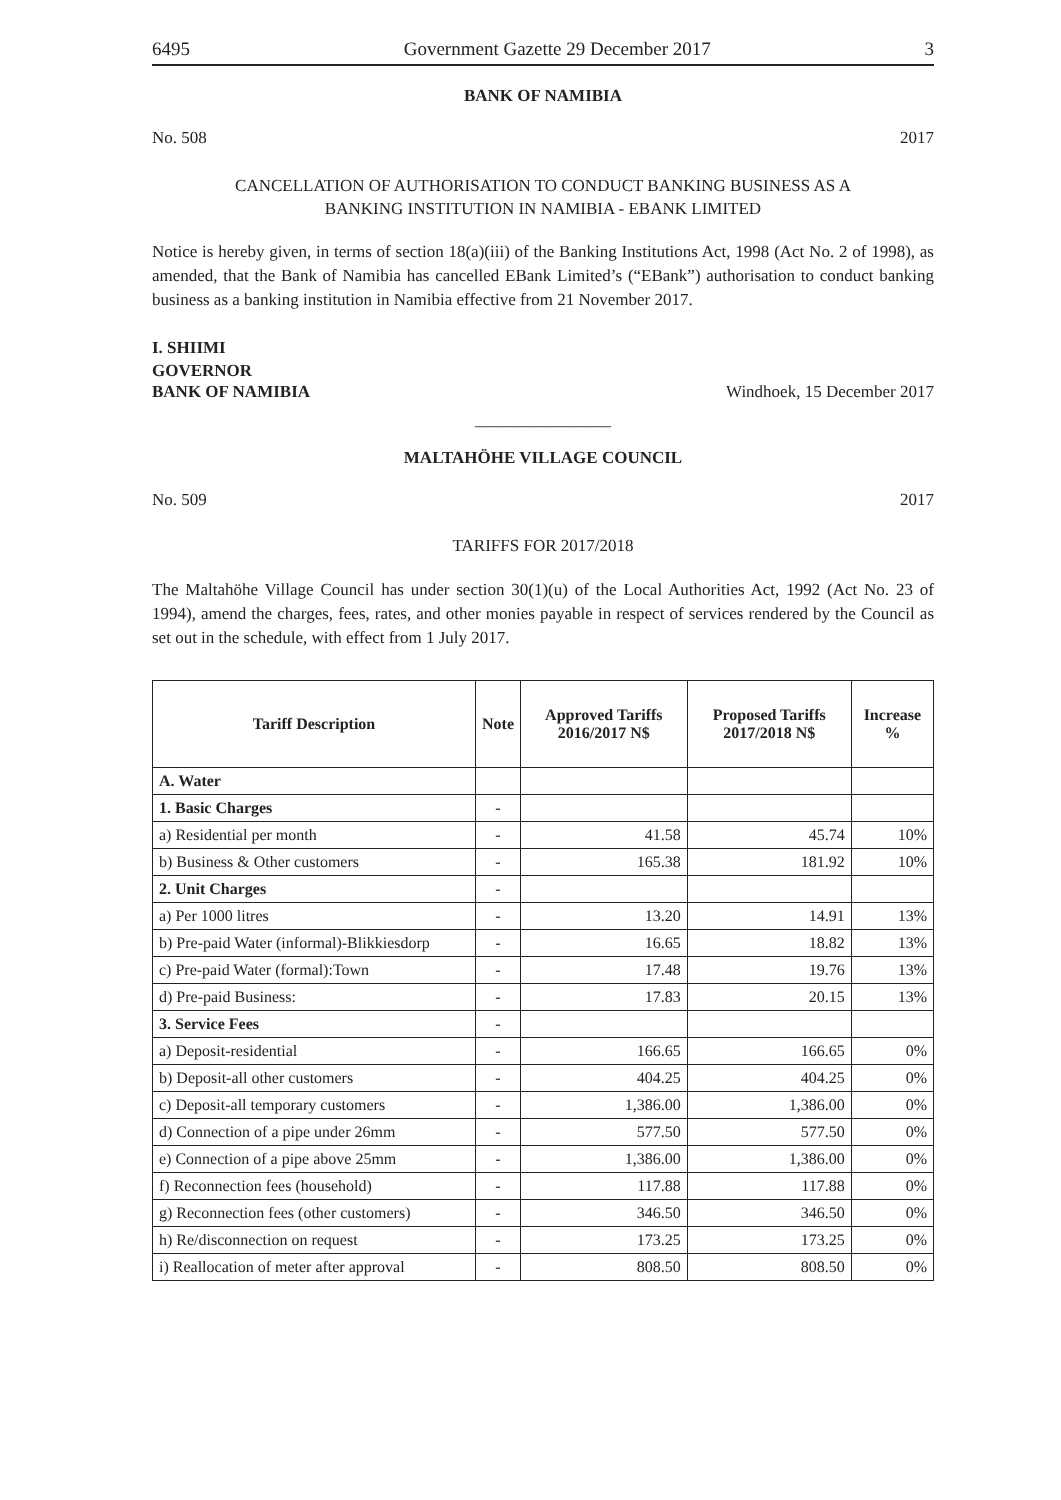6495 Government Gazette 29 December 2017 3
BANK OF NAMIBIA
No. 508 2017
CANCELLATION OF AUTHORISATION TO CONDUCT BANKING BUSINESS AS A
BANKING INSTITUTION IN NAMIBIA - EBANK LIMITED
Notice is hereby given, in terms of section 18(a)(iii) of the Banking Institutions Act, 1998 (Act No. 2 of 1998), as amended, that the Bank of Namibia has cancelled EBank Limited’s (“EBank”) authorisation to conduct banking business as a banking institution in Namibia effective from 21 November 2017.
I. SHIIMI
GOVERNOR
BANK OF NAMIBIA Windhoek, 15 December 2017
________________
MALTAHÖHE VILLAGE COUNCIL
No. 509 2017
TARIFFS FOR 2017/2018
The Maltahöhe Village Council has under section 30(1)(u) of the Local Authorities Act, 1992 (Act No. 23 of 1994), amend the charges, fees, rates, and other monies payable in respect of services rendered by the Council as set out in the schedule, with effect from 1 July 2017.
| Tariff Description | Note | Approved Tariffs 2016/2017 N$ | Proposed Tariffs 2017/2018 N$ | Increase % |
| --- | --- | --- | --- | --- |
| A. Water | | | | |
| 1. Basic Charges | - | | | |
| a) Residential per month | - | 41.58 | 45.74 | 10% |
| b) Business & Other customers | - | 165.38 | 181.92 | 10% |
| 2. Unit Charges | - | | | |
| a) Per 1000 litres | - | 13.20 | 14.91 | 13% |
| b) Pre-paid Water (informal)-Blikkiesdorp | - | 16.65 | 18.82 | 13% |
| c) Pre-paid Water (formal):Town | - | 17.48 | 19.76 | 13% |
| d) Pre-paid Business: | - | 17.83 | 20.15 | 13% |
| 3. Service Fees | - | | | |
| a) Deposit-residential | - | 166.65 | 166.65 | 0% |
| b) Deposit-all other customers | - | 404.25 | 404.25 | 0% |
| c) Deposit-all temporary customers | - | 1,386.00 | 1,386.00 | 0% |
| d) Connection of a pipe under 26mm | - | 577.50 | 577.50 | 0% |
| e) Connection of a pipe above 25mm | - | 1,386.00 | 1,386.00 | 0% |
| f) Reconnection fees (household) | - | 117.88 | 117.88 | 0% |
| g) Reconnection fees (other customers) | - | 346.50 | 346.50 | 0% |
| h) Re/disconnection on request | - | 173.25 | 173.25 | 0% |
| i) Reallocation of meter after approval | - | 808.50 | 808.50 | 0% |